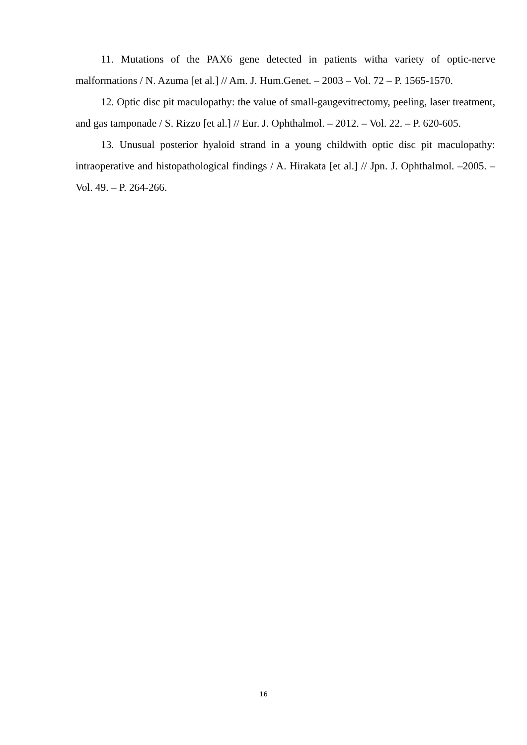11. Mutations of the PAX6 gene detected in patients witha variety of optic-nerve malformations / N. Azuma [et al.] // Am. J. Hum.Genet. – 2003 – Vol. 72 – P. 1565-1570.
12. Optic disc pit maculopathy: the value of small-gaugevitrectomy, peeling, laser treatment, and gas tamponade / S. Rizzo [et al.] // Eur. J. Ophthalmol. – 2012. – Vol. 22. – P. 620-605.
13. Unusual posterior hyaloid strand in a young childwith optic disc pit maculopathy: intraoperative and histopathological findings / A. Hirakata [et al.] // Jpn. J. Ophthalmol. –2005. – Vol. 49. – P. 264-266.
16